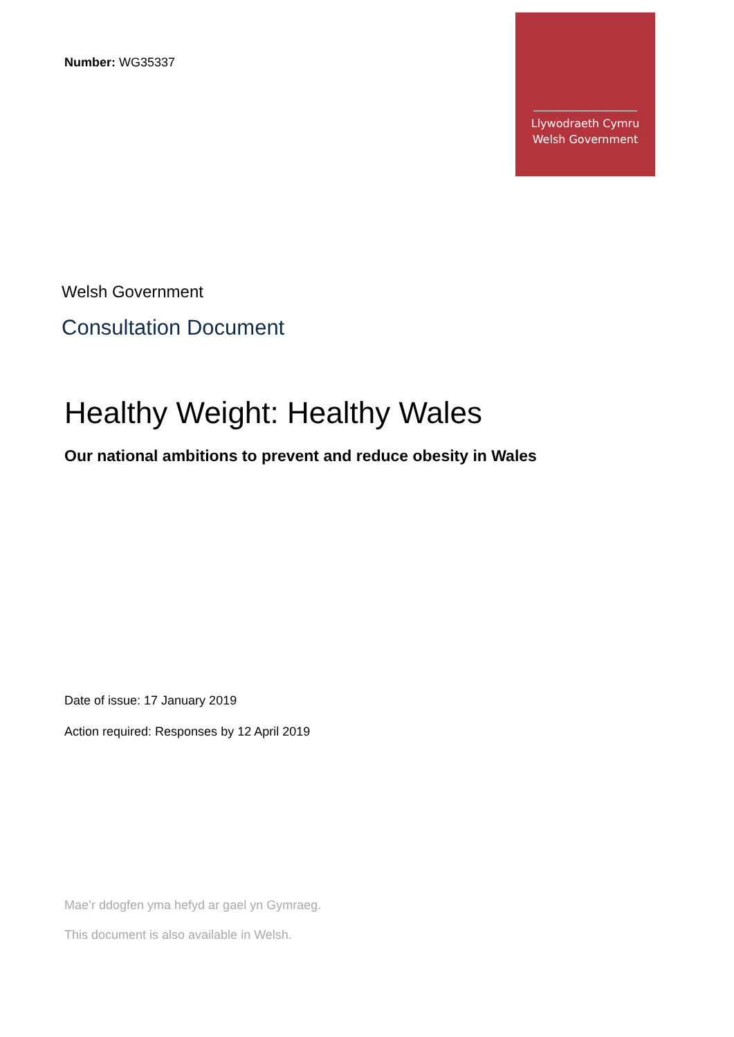Number: WG35337
Llywodraeth Cymru
Welsh Government
Welsh Government
Consultation Document
Healthy Weight: Healthy Wales
Our national ambitions to prevent and reduce obesity in Wales
Date of issue: 17 January 2019
Action required: Responses by 12 April 2019
Mae’r ddogfen yma hefyd ar gael yn Gymraeg.
This document is also available in Welsh.